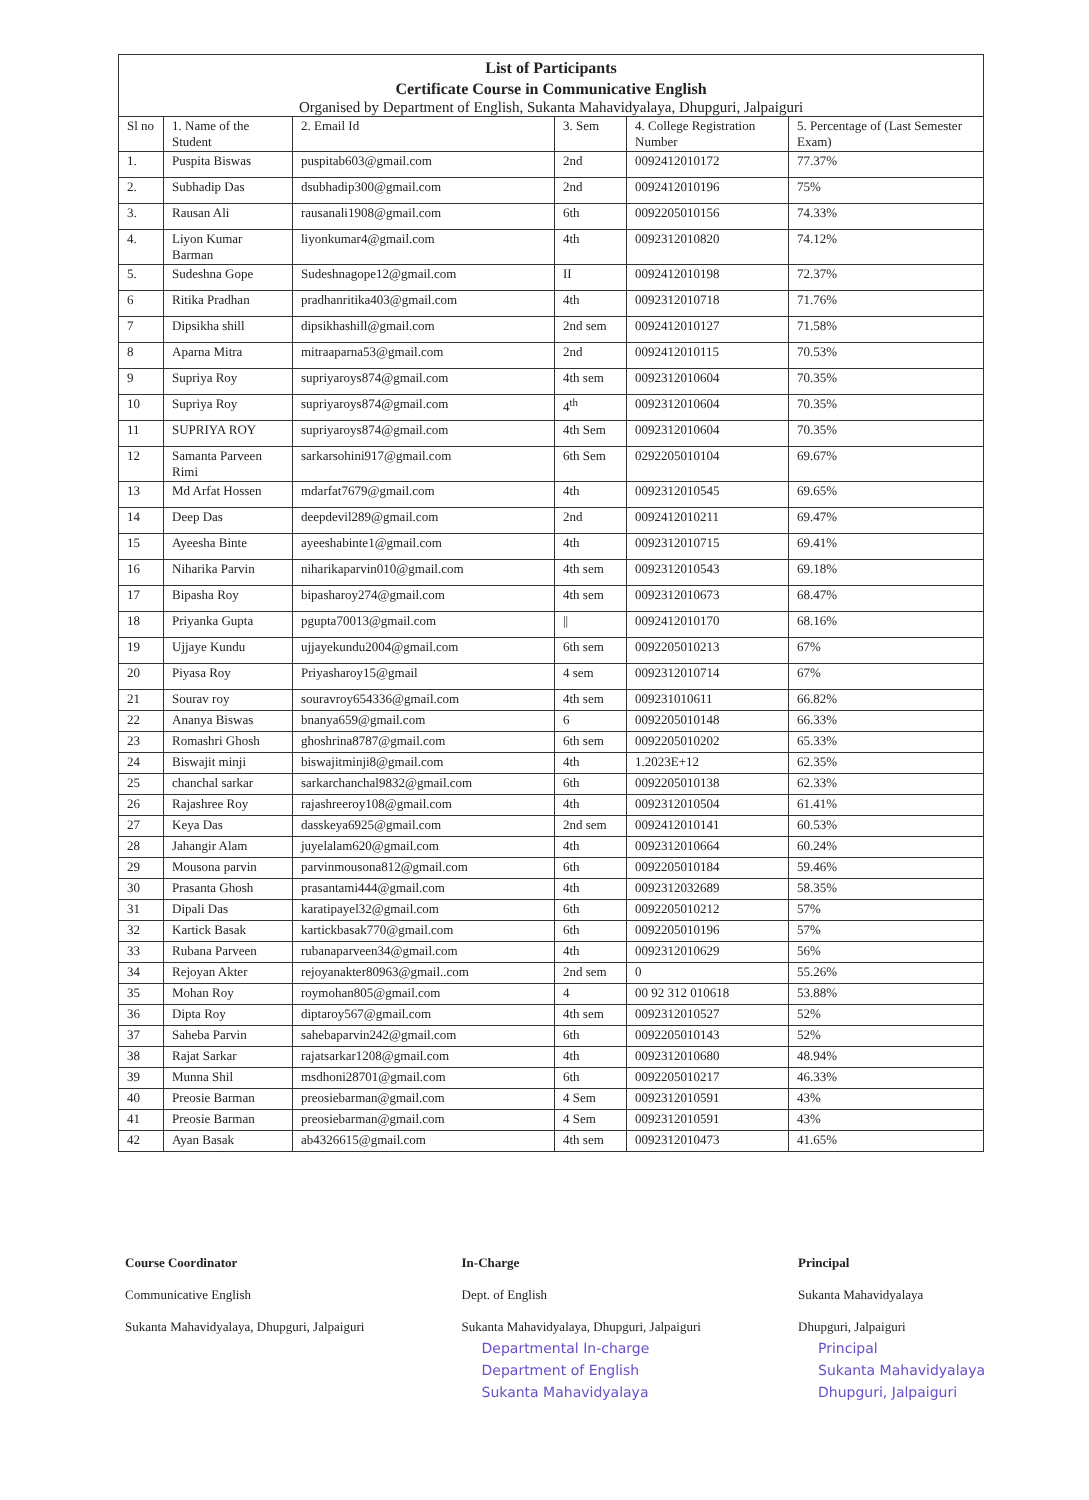List of Participants
Certificate Course in Communicative English
Organised by Department of English, Sukanta Mahavidyalaya, Dhupguri, Jalpaiguri
| Sl no | 1. Name of the Student | 2. Email Id | 3. Sem | 4. College Registration Number | 5. Percentage of (Last Semester Exam) |
| --- | --- | --- | --- | --- | --- |
| 1. | Puspita Biswas | puspitab603@gmail.com | 2nd | 0092412010172 | 77.37% |
| 2. | Subhadip Das | dsubhadip300@gmail.com | 2nd | 0092412010196 | 75% |
| 3. | Rausan Ali | rausanali1908@gmail.com | 6th | 0092205010156 | 74.33% |
| 4. | Liyon Kumar Barman | liyonkumar4@gmail.com | 4th | 0092312010820 | 74.12% |
| 5. | Sudeshna Gope | Sudeshnagope12@gmail.com | II | 0092412010198 | 72.37% |
| 6 | Ritika Pradhan | pradhanritika403@gmail.com | 4th | 0092312010718 | 71.76% |
| 7 | Dipsikha shill | dipsikhashill@gmail.com | 2nd sem | 0092412010127 | 71.58% |
| 8 | Aparna Mitra | mitraaparna53@gmail.com | 2nd | 0092412010115 | 70.53% |
| 9 | Supriya Roy | supriyaroys874@gmail.com | 4th sem | 0092312010604 | 70.35% |
| 10 | Supriya Roy | supriyaroys874@gmail.com | 4<sup>th</sup> | 0092312010604 | 70.35% |
| 11 | SUPRIYA ROY | supriyaroys874@gmail.com | 4th Sem | 0092312010604 | 70.35% |
| 12 | Samanta Parveen Rimi | sarkarsohini917@gmail.com | 6th Sem | 0292205010104 | 69.67% |
| 13 | Md Arfat Hossen | mdarfat7679@gmail.com | 4th | 0092312010545 | 69.65% |
| 14 | Deep Das | deepdevil289@gmail.com | 2nd | 0092412010211 | 69.47% |
| 15 | Ayeesha Binte | ayeeshabinte1@gmail.com | 4th | 0092312010715 | 69.41% |
| 16 | Niharika Parvin | niharikaparvin010@gmail.com | 4th sem | 0092312010543 | 69.18% |
| 17 | Bipasha Roy | bipasharoy274@gmail.com | 4th sem | 0092312010673 | 68.47% |
| 18 | Priyanka Gupta | pgupta70013@gmail.com | // | 0092412010170 | 68.16% |
| 19 | Ujjaye Kundu | ujjayekundu2004@gmail.com | 6th sem | 0092205010213 | 67% |
| 20 | Piyasa Roy | Priyasharoy15@gmail | 4 sem | 0092312010714 | 67% |
| 21 | Sourav roy | souravroy654336@gmail.com | 4th sem | 009231010611 | 66.82% |
| 22 | Ananya Biswas | bnanya659@gmail.com | 6 | 0092205010148 | 66.33% |
| 23 | Romashri Ghosh | ghoshrina8787@gmail.com | 6th sem | 0092205010202 | 65.33% |
| 24 | Biswajit minji | biswajitminji8@gmail.com | 4th | 1.2023E+12 | 62.35% |
| 25 | chanchal sarkar | sarkarchanchal9832@gmail.com | 6th | 0092205010138 | 62.33% |
| 26 | Rajashree Roy | rajashreeroy108@gmail.com | 4th | 0092312010504 | 61.41% |
| 27 | Keya Das | dasskeya6925@gmail.com | 2nd sem | 0092412010141 | 60.53% |
| 28 | Jahangir Alam | juyelalam620@gmail.com | 4th | 0092312010664 | 60.24% |
| 29 | Mousona parvin | parvinmousona812@gmail.com | 6th | 0092205010184 | 59.46% |
| 30 | Prasanta Ghosh | prasantami444@gmail.com | 4th | 0092312032689 | 58.35% |
| 31 | Dipali Das | karatipayel32@gmail.com | 6th | 0092205010212 | 57% |
| 32 | Kartick Basak | kartickbasak770@gmail.com | 6th | 0092205010196 | 57% |
| 33 | Rubana Parveen | rubanaparveen34@gmail.com | 4th | 0092312010629 | 56% |
| 34 | Rejoyan Akter | rejoyanakter80963@gmail..com | 2nd sem | 0 | 55.26% |
| 35 | Mohan Roy | roymohan805@gmail.com | 4 | 00 92 312 010618 | 53.88% |
| 36 | Dipta Roy | diptaroy567@gmail.com | 4th sem | 0092312010527 | 52% |
| 37 | Saheba Parvin | sahebaparvin242@gmail.com | 6th | 0092205010143 | 52% |
| 38 | Rajat Sarkar | rajatsarkar1208@gmail.com | 4th | 0092312010680 | 48.94% |
| 39 | Munna Shil | msdhoni28701@gmail.com | 6th | 0092205010217 | 46.33% |
| 40 | Preosie Barman | preosiebarman@gmail.com | 4 Sem | 0092312010591 | 43% |
| 41 | Preosie Barman | preosiebarman@gmail.com | 4 Sem | 0092312010591 | 43% |
| 42 | Ayan Basak | ab4326615@gmail.com | 4th sem | 0092312010473 | 41.65% |
Course Coordinator
Communicative English
Sukanta Mahavidyalaya, Dhupguri, Jalpaiguri
In-Charge
Dept. of English
Sukanta Mahavidyalaya, Dhupguri, Jalpaiguri
Departmental In-charge
Department of English
Sukanta Mahavidyalaya
Principal
Sukanta Mahavidyalaya
Dhupguri, Jalpaiguri
Principal
Sukanta Mahavidyalaya
Dhupguri, Jalpaiguri